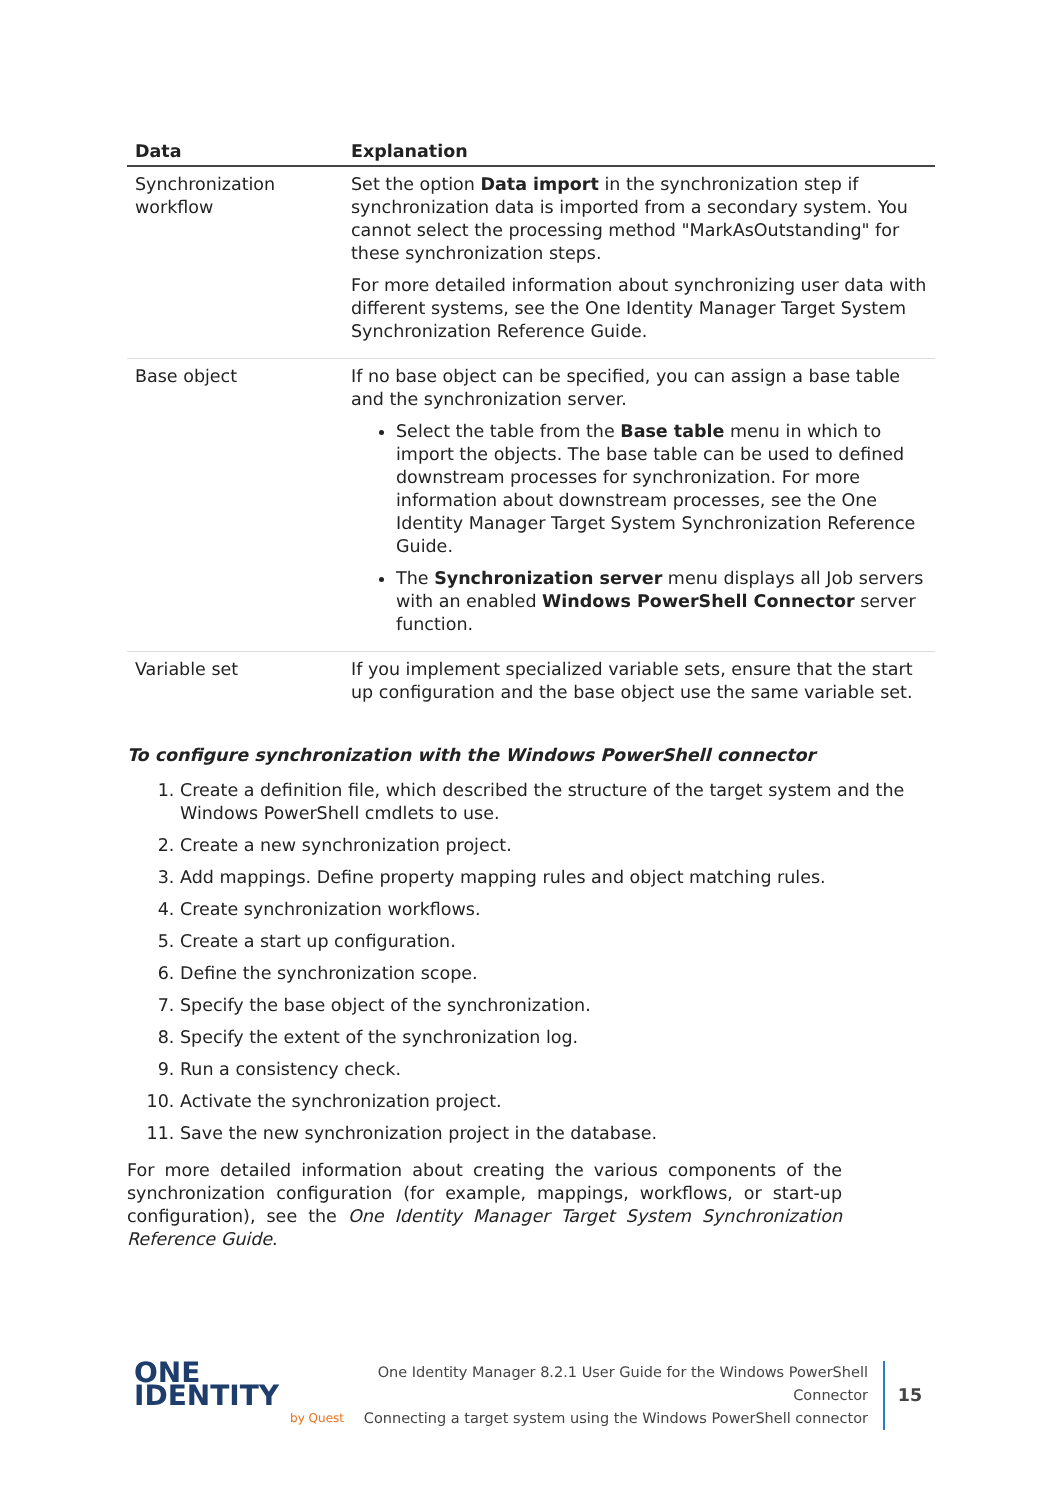| Data | Explanation |
| --- | --- |
| Synchronization workflow | Set the option Data import in the synchronization step if synchronization data is imported from a secondary system. You cannot select the processing method "MarkAsOutstanding" for these synchronization steps. For more detailed information about synchronizing user data with different systems, see the One Identity Manager Target System Synchronization Reference Guide. |
| Base object | If no base object can be specified, you can assign a base table and the synchronization server. Select the table from the Base table menu in which to import the objects. The base table can be used to defined downstream processes for synchronization. For more information about downstream processes, see the One Identity Manager Target System Synchronization Reference Guide. The Synchronization server menu displays all Job servers with an enabled Windows PowerShell Connector server function. |
| Variable set | If you implement specialized variable sets, ensure that the start up configuration and the base object use the same variable set. |
To configure synchronization with the Windows PowerShell connector
1. Create a definition file, which described the structure of the target system and the Windows PowerShell cmdlets to use.
2. Create a new synchronization project.
3. Add mappings. Define property mapping rules and object matching rules.
4. Create synchronization workflows.
5. Create a start up configuration.
6. Define the synchronization scope.
7. Specify the base object of the synchronization.
8. Specify the extent of the synchronization log.
9. Run a consistency check.
10. Activate the synchronization project.
11. Save the new synchronization project in the database.
For more detailed information about creating the various components of the synchronization configuration (for example, mappings, workflows, or start-up configuration), see the One Identity Manager Target System Synchronization Reference Guide.
ONE IDENTITY
by Quest
One Identity Manager 8.2.1 User Guide for the Windows PowerShell
Connector
Connecting a target system using the Windows PowerShell connector
15